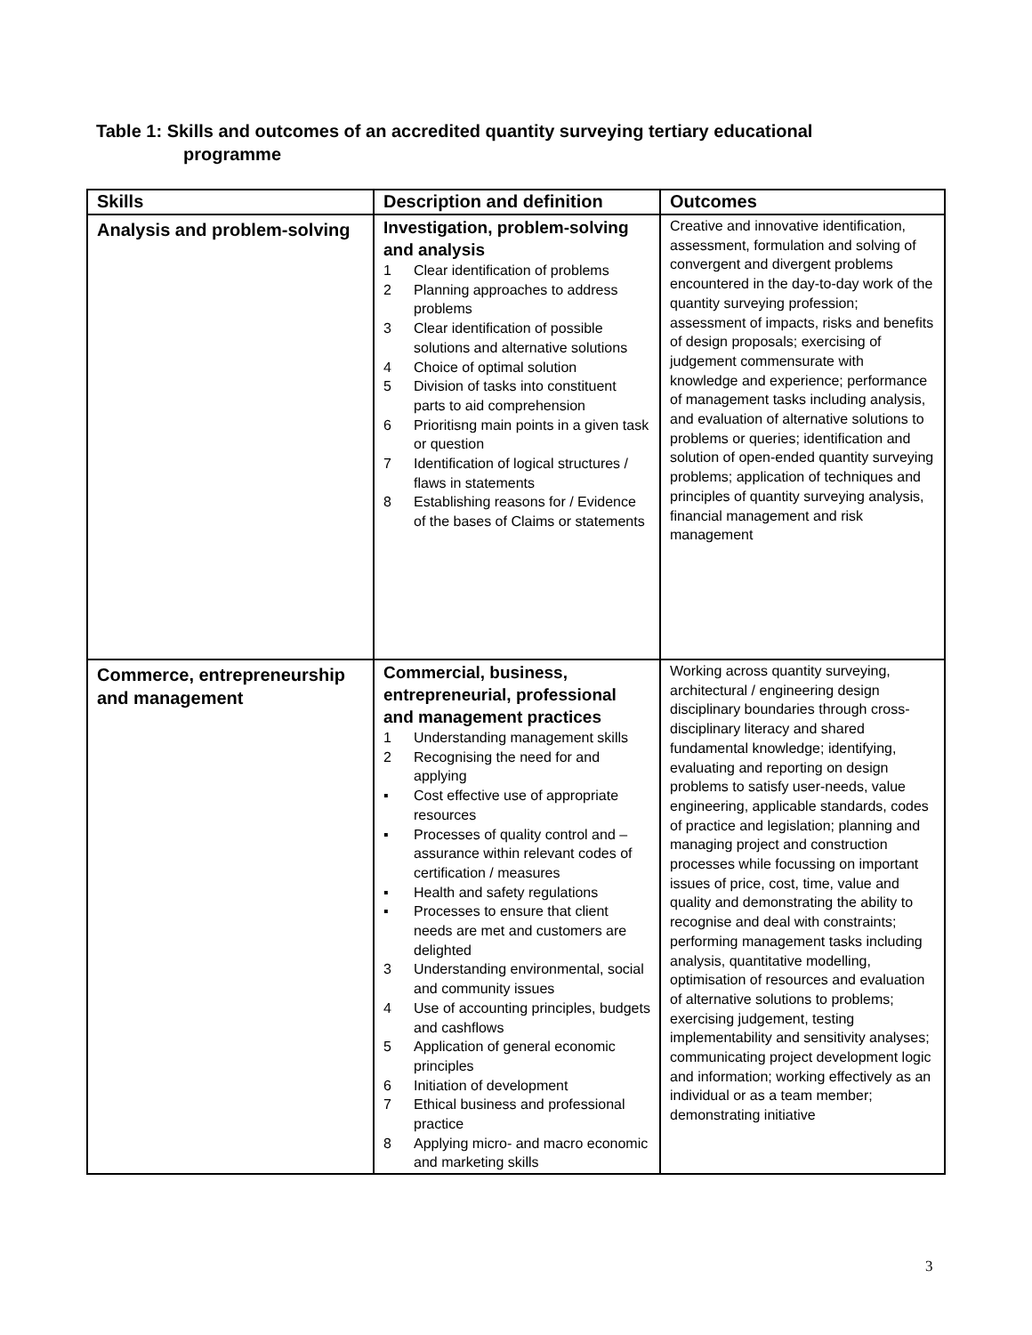Table 1: Skills and outcomes of an accredited quantity surveying tertiary educational
programme
| Skills | Description and definition | Outcomes |
| --- | --- | --- |
| Analysis and problem-solving | Investigation, problem-solving and analysis 1 Clear identification of problems 2 Planning approaches to address problems 3 Clear identification of possible solutions and alternative solutions 4 Choice of optimal solution 5 Division of tasks into constituent parts to aid comprehension 6 Prioritisng main points in a given task or question 7 Identification of logical structures / flaws in statements 8 Establishing reasons for / Evidence of the bases of Claims or statements | Creative and innovative identification, assessment, formulation and solving of convergent and divergent problems encountered in the day-to-day work of the quantity surveying profession; assessment of impacts, risks and benefits of design proposals; exercising of judgement commensurate with knowledge and experience; performance of management tasks including analysis, and evaluation of alternative solutions to problems or queries; identification and solution of open-ended quantity surveying problems; application of techniques and principles of quantity surveying analysis, financial management and risk management |
| Commerce, entrepreneurship and management | Commercial, business, entrepreneurial, professional and management practices 1 Understanding management skills 2 Recognising the need for and applying ▪ Cost effective use of appropriate resources ▪ Processes of quality control and –assurance within relevant codes of certification / measures ▪ Health and safety regulations ▪ Processes to ensure that client needs are met and customers are delighted 3 Understanding environmental, social and community issues 4 Use of accounting principles, budgets and cashflows 5 Application of general economic principles 6 Initiation of development 7 Ethical business and professional practice 8 Applying micro- and macro economic and marketing skills | Working across quantity surveying, architectural / engineering design disciplinary boundaries through cross-disciplinary literacy and shared fundamental knowledge; identifying, evaluating and reporting on design problems to satisfy user-needs, value engineering, applicable standards, codes of practice and legislation; planning and managing project and construction processes while focussing on important issues of price, cost, time, value and quality and demonstrating the ability to recognise and deal with constraints; performing management tasks including analysis, quantitative modelling, optimisation of resources and evaluation of alternative solutions to problems; exercising judgement, testing implementability and sensitivity analyses; communicating project development logic and information; working effectively as an individual or as a team member; demonstrating initiative |
3